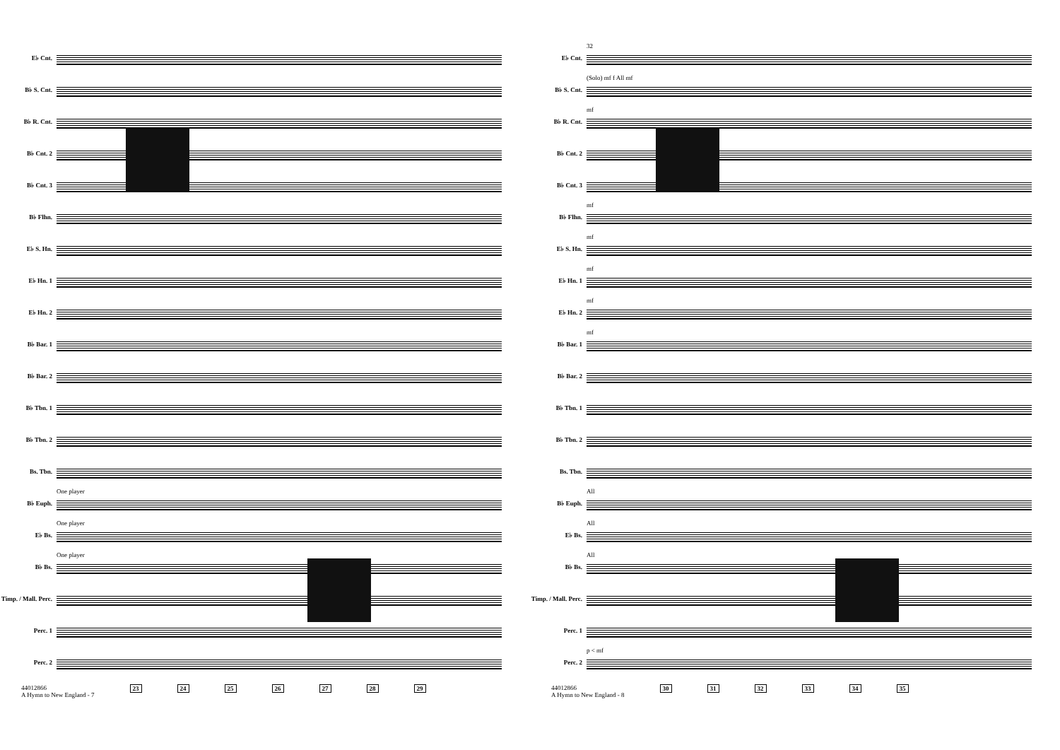E♭ Cnt.
B♭ S. Cnt.
B♭ R. Cnt.
B♭ Cnt. 2
B♭ Cnt. 3
B♭ Flhn.
E♭ S. Hn.
E♭ Hn. 1
E♭ Hn. 2
B♭ Bar. 1
B♭ Bar. 2
B♭ Tbn. 1
B♭ Tbn. 2
Bs. Tbn.
B♭ Euph.
E♭ Bs.
B♭ Bs.
Timp. / Mall. Perc.
Perc. 1
Perc. 2
One player
One player
One player
44012866
A Hymn to New England - 7
23 24 25 26 27 28 29
E♭ Cnt.
B♭ S. Cnt.
B♭ R. Cnt.
B♭ Cnt. 2
B♭ Cnt. 3
B♭ Flhn.
E♭ S. Hn.
E♭ Hn. 1
E♭ Hn. 2
B♭ Bar. 1
B♭ Bar. 2
B♭ Tbn. 1
B♭ Tbn. 2
Bs. Tbn.
B♭ Euph.
E♭ Bs.
B♭ Bs.
Timp. / Mall. Perc.
Perc. 1
Perc. 2
32
(Solo) mf f All mf
mf
mf
mf
mf
mf
mf
All
All
All
p < mf
44012866
A Hymn to New England - 8
30 31 32 33 34 35